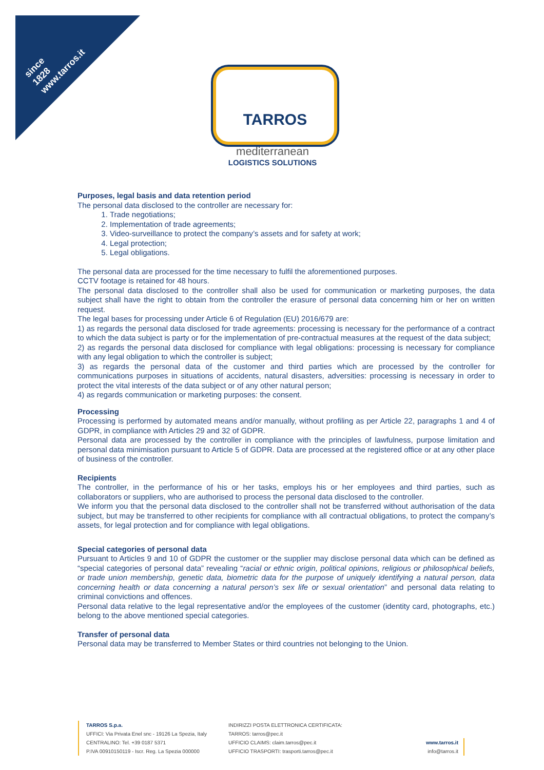since
1828
www.tarros.it
TARROS
mediterranean
LOGISTICS SOLUTIONS
Purposes, legal basis and data retention period
The personal data disclosed to the controller are necessary for:
1. Trade negotiations;
2. Implementation of trade agreements;
3. Video-surveillance to protect the company’s assets and for safety at work;
4. Legal protection;
5. Legal obligations.
The personal data are processed for the time necessary to fulfil the aforementioned purposes.
CCTV footage is retained for 48 hours.
The personal data disclosed to the controller shall also be used for communication or marketing purposes, the data subject shall have the right to obtain from the controller the erasure of personal data concerning him or her on written request.
The legal bases for processing under Article 6 of Regulation (EU) 2016/679 are:
1) as regards the personal data disclosed for trade agreements: processing is necessary for the performance of a contract to which the data subject is party or for the implementation of pre-contractual measures at the request of the data subject;
2) as regards the personal data disclosed for compliance with legal obligations: processing is necessary for compliance with any legal obligation to which the controller is subject;
3) as regards the personal data of the customer and third parties which are processed by the controller for communications purposes in situations of accidents, natural disasters, adversities: processing is necessary in order to protect the vital interests of the data subject or of any other natural person;
4) as regards communication or marketing purposes: the consent.
Processing
Processing is performed by automated means and/or manually, without profiling as per Article 22, paragraphs 1 and 4 of GDPR, in compliance with Articles 29 and 32 of GDPR.
Personal data are processed by the controller in compliance with the principles of lawfulness, purpose limitation and personal data minimisation pursuant to Article 5 of GDPR. Data are processed at the registered office or at any other place of business of the controller.
Recipients
The controller, in the performance of his or her tasks, employs his or her employees and third parties, such as collaborators or suppliers, who are authorised to process the personal data disclosed to the controller.
We inform you that the personal data disclosed to the controller shall not be transferred without authorisation of the data subject, but may be transferred to other recipients for compliance with all contractual obligations, to protect the company’s assets, for legal protection and for compliance with legal obligations.
Special categories of personal data
Pursuant to Articles 9 and 10 of GDPR the customer or the supplier may disclose personal data which can be defined as “special categories of personal data” revealing “racial or ethnic origin, political opinions, religious or philosophical beliefs, or trade union membership, genetic data, biometric data for the purpose of uniquely identifying a natural person, data concerning health or data concerning a natural person’s sex life or sexual orientation” and personal data relating to criminal convictions and offences.
Personal data relative to the legal representative and/or the employees of the customer (identity card, photographs, etc.) belong to the above mentioned special categories.
Transfer of personal data
Personal data may be transferred to Member States or third countries not belonging to the Union.
TARROS S.p.a.
UFFICI: Via Privata Enel snc - 19126 La Spezia, Italy
CENTRALINO: Tel. +39 0187 5371
P.IVA 00910150119 - Iscr. Reg. La Spezia 000000
INDIRIZZI POSTA ELETTRONICA CERTIFICATA:
TARROS: tarros@pec.it
UFFICIO CLAIMS: claim.tarros@pec.it
UFFICIO TRASPORTI: trasporti.tarros@pec.it
www.tarros.it
info@tarros.it